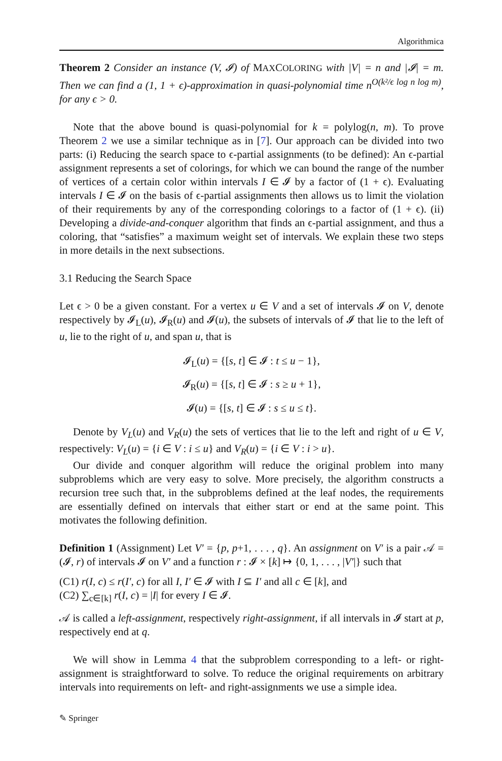Algorithmica
Theorem 2 Consider an instance (V, 𝓘) of MAXCOLORING with |V| = n and |𝓘| = m. Then we can find a (1, 1 + ϵ)-approximation in quasi-polynomial time n<sup>O(k²/ϵ log n log m)</sup>, for any ϵ > 0.
Note that the above bound is quasi-polynomial for k = polylog(n, m). To prove Theorem 2 we use a similar technique as in [7]. Our approach can be divided into two parts: (i) Reducing the search space to ϵ-partial assignments (to be defined): An ϵ-partial assignment represents a set of colorings, for which we can bound the range of the number of vertices of a certain color within intervals I ∈ 𝓘 by a factor of (1 + ϵ). Evaluating intervals I ∈ 𝓘 on the basis of ϵ-partial assignments then allows us to limit the violation of their requirements by any of the corresponding colorings to a factor of (1 + ϵ). (ii) Developing a divide-and-conquer algorithm that finds an ϵ-partial assignment, and thus a coloring, that “satisfies” a maximum weight set of intervals. We explain these two steps in more details in the next subsections.
3.1 Reducing the Search Space
Let ϵ > 0 be a given constant. For a vertex u ∈ V and a set of intervals 𝓘 on V, denote respectively by 𝓘<sub>L</sub>(u), 𝓘<sub>R</sub>(u) and 𝓘(u), the subsets of intervals of 𝓘 that lie to the left of u, lie to the right of u, and span u, that is
𝓘<sub>L</sub>(u) = {[s, t] ∈ 𝓘 : t ≤ u − 1},
𝓘<sub>R</sub>(u) = {[s, t] ∈ 𝓘 : s ≥ u + 1},
𝓘(u) = {[s, t] ∈ 𝓘 : s ≤ u ≤ t}.
Denote by V<sub>L</sub>(u) and V<sub>R</sub>(u) the sets of vertices that lie to the left and right of u ∈ V, respectively: V<sub>L</sub>(u) = {i ∈ V : i ≤ u} and V<sub>R</sub>(u) = {i ∈ V : i > u}.
Our divide and conquer algorithm will reduce the original problem into many subproblems which are very easy to solve. More precisely, the algorithm constructs a recursion tree such that, in the subproblems defined at the leaf nodes, the requirements are essentially defined on intervals that either start or end at the same point. This motivates the following definition.
Definition 1 (Assignment) Let V′ = {p, p+1, . . . , q}. An assignment on V′ is a pair 𝒜 = (𝓘, r) of intervals 𝓘 on V′ and a function r : 𝓘 × [k] ↦ {0, 1, . . . , |V′|} such that
(C1) r(I, c) ≤ r(I′, c) for all I, I′ ∈ 𝓘 with I ⊆ I′ and all c ∈ [k], and
(C2) ∑<sub>c∈[k]</sub> r(I, c) = |I| for every I ∈ 𝓘.
𝒜 is called a left-assignment, respectively right-assignment, if all intervals in 𝓘 start at p, respectively end at q.
We will show in Lemma 4 that the subproblem corresponding to a left- or right-assignment is straightforward to solve. To reduce the original requirements on arbitrary intervals into requirements on left- and right-assignments we use a simple idea.
✎ Springer